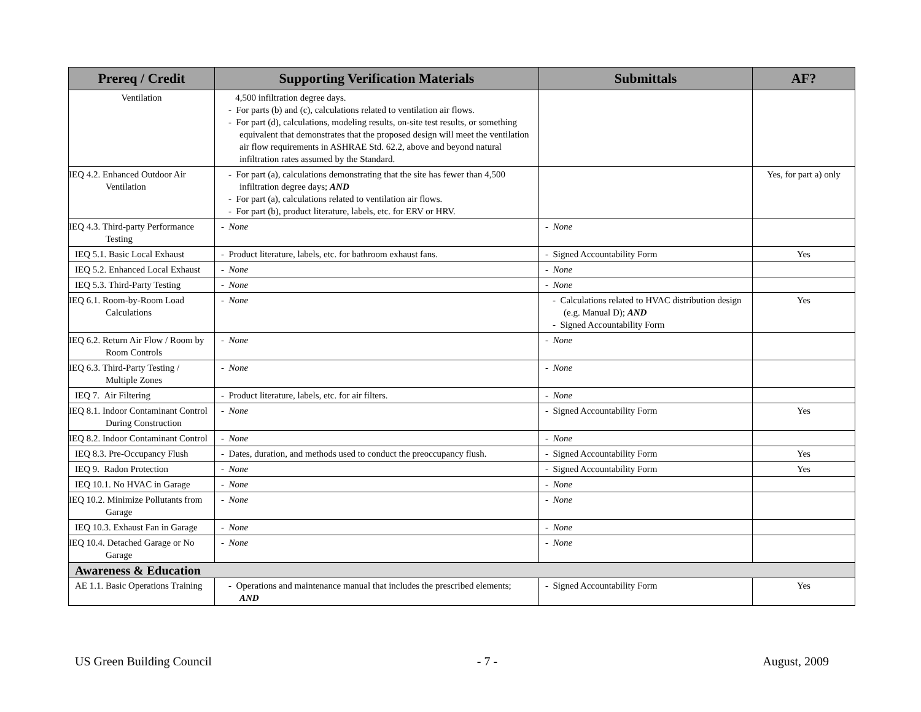| Prereq / Credit | Supporting Verification Materials | Submittals | AF? |
| --- | --- | --- | --- |
| Ventilation | 4,500 infiltration degree days. - For parts (b) and (c), calculations related to ventilation air flows. - For part (d), calculations, modeling results, on-site test results, or something equivalent that demonstrates that the proposed design will meet the ventilation air flow requirements in ASHRAE Std. 62.2, above and beyond natural infiltration rates assumed by the Standard. | | |
| IEQ 4.2. Enhanced Outdoor Air Ventilation | - For part (a), calculations demonstrating that the site has fewer than 4,500 infiltration degree days; AND - For part (a), calculations related to ventilation air flows. - For part (b), product literature, labels, etc. for ERV or HRV. | | Yes, for part a) only |
| IEQ 4.3. Third-party Performance Testing | - None | - None | |
| IEQ 5.1. Basic Local Exhaust | - Product literature, labels, etc. for bathroom exhaust fans. | - Signed Accountability Form | Yes |
| IEQ 5.2. Enhanced Local Exhaust | - None | - None | |
| IEQ 5.3. Third-Party Testing | - None | - None | |
| IEQ 6.1. Room-by-Room Load Calculations | - None | - Calculations related to HVAC distribution design (e.g. Manual D); AND - Signed Accountability Form | Yes |
| IEQ 6.2. Return Air Flow / Room by Room Controls | - None | - None | |
| IEQ 6.3. Third-Party Testing / Multiple Zones | - None | - None | |
| IEQ 7. Air Filtering | - Product literature, labels, etc. for air filters. | - None | |
| IEQ 8.1. Indoor Contaminant Control During Construction | - None | - Signed Accountability Form | Yes |
| IEQ 8.2. Indoor Contaminant Control | - None | - None | |
| IEQ 8.3. Pre-Occupancy Flush | - Dates, duration, and methods used to conduct the preoccupancy flush. | - Signed Accountability Form | Yes |
| IEQ 9. Radon Protection | - None | - Signed Accountability Form | Yes |
| IEQ 10.1. No HVAC in Garage | - None | - None | |
| IEQ 10.2. Minimize Pollutants from Garage | - None | - None | |
| IEQ 10.3. Exhaust Fan in Garage | - None | - None | |
| IEQ 10.4. Detached Garage or No Garage | - None | - None | |
| Awareness & Education | | | |
| AE 1.1. Basic Operations Training | - Operations and maintenance manual that includes the prescribed elements; AND | - Signed Accountability Form | Yes |
US Green Building Council - 7 - August, 2009